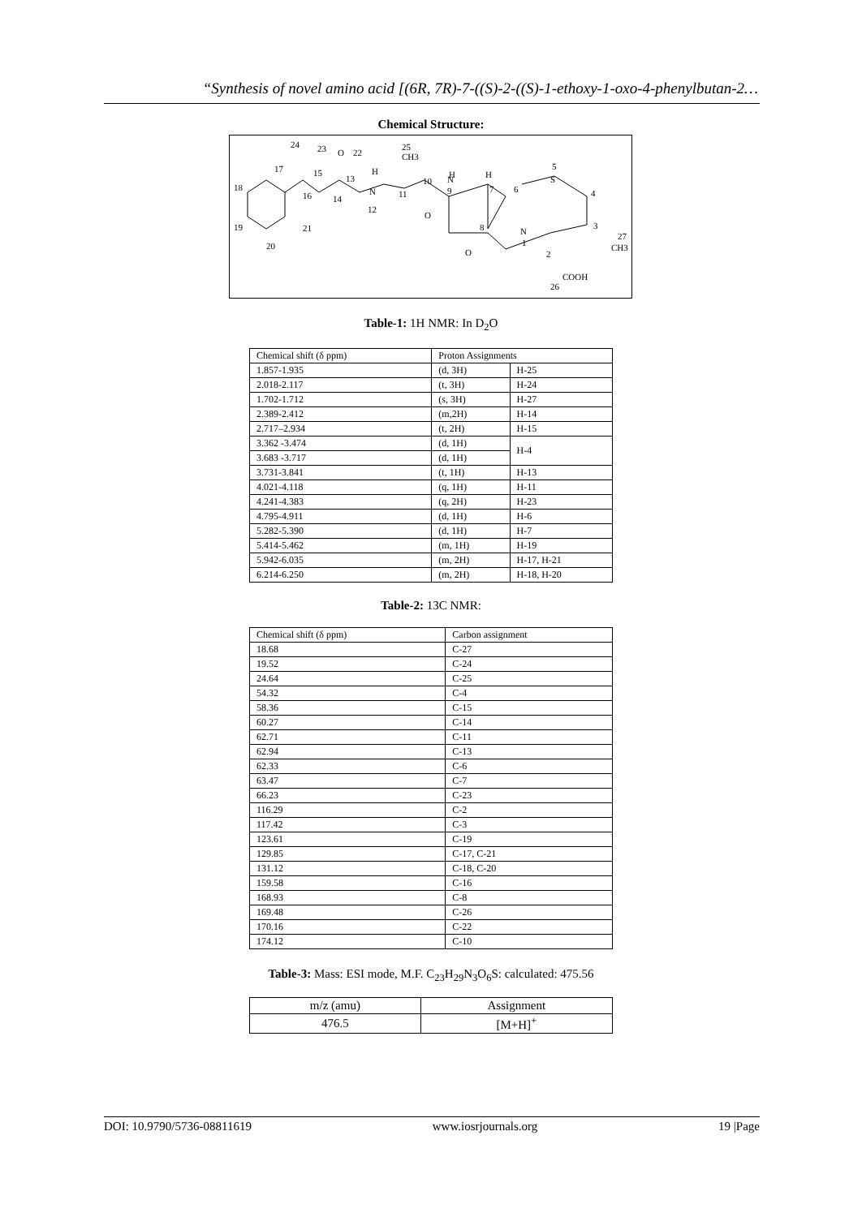“Synthesis of novel amino acid [(6R, 7R)-7-((S)-2-((S)-1-ethoxy-1-oxo-4-phenylbutan-2…
Chemical Structure:
24
23
O
22
25
CH3
17
15
13
H
H
H
5
S
18
16
14
N
11
10
N
9
7
6
4
12
O
19
21
8
N
1
3
27
CH3
20
O
2
COOH
26
Table-1: 1H NMR: In D<sub>2</sub>O
| Chemical shift (δ ppm) | Proton Assignments | |
| --- | --- | --- |
| 1.857-1.935 | (d, 3H) | H-25 |
| 2.018-2.117 | (t, 3H) | H-24 |
| 1.702-1.712 | (s, 3H) | H-27 |
| 2.389-2.412 | (m,2H) | H-14 |
| 2.717–2.934 | (t, 2H) | H-15 |
| 3.362 -3.474 | (d, 1H) | H-4 |
| 3.683 -3.717 | (d, 1H) | |
| 3.731-3.841 | (t, 1H) | H-13 |
| 4.021-4.118 | (q, 1H) | H-11 |
| 4.241-4.383 | (q, 2H) | H-23 |
| 4.795-4.911 | (d, 1H) | H-6 |
| 5.282-5.390 | (d, 1H) | H-7 |
| 5.414-5.462 | (m, 1H) | H-19 |
| 5.942-6.035 | (m, 2H) | H-17, H-21 |
| 6.214-6.250 | (m, 2H) | H-18, H-20 |
Table-2: 13C NMR:
| Chemical shift (δ ppm) | Carbon assignment |
| --- | --- |
| 18.68 | C-27 |
| 19.52 | C-24 |
| 24.64 | C-25 |
| 54.32 | C-4 |
| 58.36 | C-15 |
| 60.27 | C-14 |
| 62.71 | C-11 |
| 62.94 | C-13 |
| 62.33 | C-6 |
| 63.47 | C-7 |
| 66.23 | C-23 |
| 116.29 | C-2 |
| 117.42 | C-3 |
| 123.61 | C-19 |
| 129.85 | C-17, C-21 |
| 131.12 | C-18, C-20 |
| 159.58 | C-16 |
| 168.93 | C-8 |
| 169.48 | C-26 |
| 170.16 | C-22 |
| 174.12 | C-10 |
Table-3: Mass: ESI mode, M.F. C<sub>23</sub>H<sub>29</sub>N<sub>3</sub>O<sub>6</sub>S: calculated: 475.56
| m/z (amu) | Assignment |
| --- | --- |
| 476.5 | [M+H]<sup>+</sup> |
DOI: 10.9790/5736-08811619 www.iosrjournals.org 19 |Page